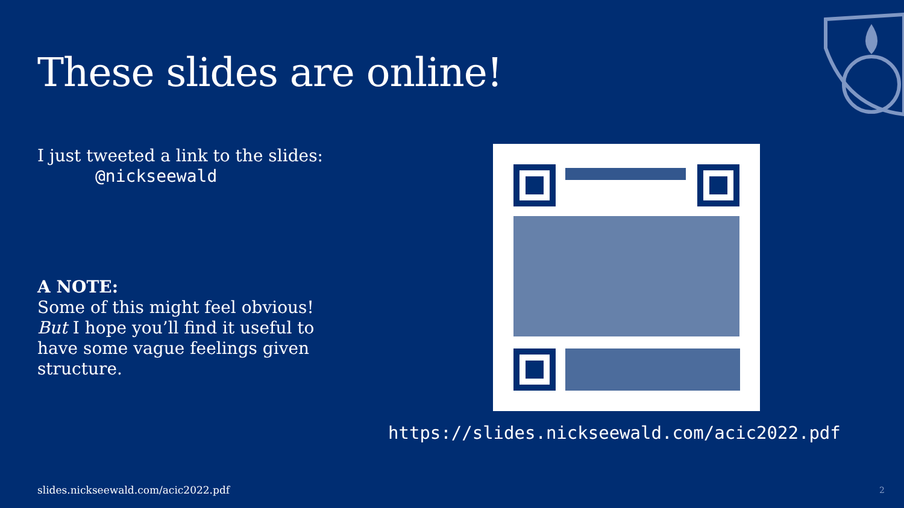These slides are online!
I just tweeted a link to the slides:
@nickseewald
A NOTE:
Some of this might feel obvious!
But I hope you’ll find it useful to have some vague feelings given structure.
https://slides.nickseewald.com/acic2022.pdf
slides.nickseewald.com/acic2022.pdf
2